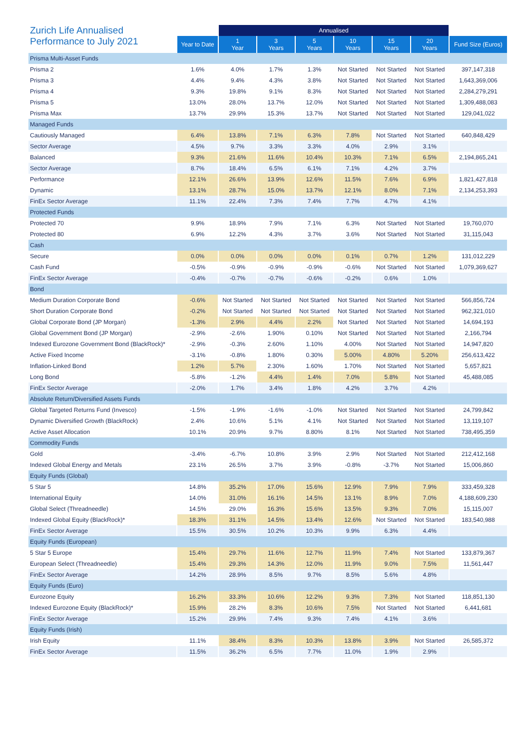| Zurich Life Annualised Performance to July 2021 | | Annualised | | | | | | |
| | Year to Date | 1 Year | 3 Years | 5 Years | 10 Years | 15 Years | 20 Years | Fund Size (Euros) |
| Prisma Multi-Asset Funds | | | | | | | | |
| Prisma 2 | 1.6% | 4.0% | 1.7% | 1.3% | Not Started | Not Started | Not Started | 397,147,318 |
| Prisma 3 | 4.4% | 9.4% | 4.3% | 3.8% | Not Started | Not Started | Not Started | 1,643,369,006 |
| Prisma 4 | 9.3% | 19.8% | 9.1% | 8.3% | Not Started | Not Started | Not Started | 2,284,279,291 |
| Prisma 5 | 13.0% | 28.0% | 13.7% | 12.0% | Not Started | Not Started | Not Started | 1,309,488,083 |
| Prisma Max | 13.7% | 29.9% | 15.3% | 13.7% | Not Started | Not Started | Not Started | 129,041,022 |
| Managed Funds | | | | | | | | |
| Cautiously Managed | 6.4% | 13.8% | 7.1% | 6.3% | 7.8% | Not Started | Not Started | 640,848,429 |
| Sector Average | 4.5% | 9.7% | 3.3% | 3.3% | 4.0% | 2.9% | 3.1% | |
| Balanced | 9.3% | 21.6% | 11.6% | 10.4% | 10.3% | 7.1% | 6.5% | 2,194,865,241 |
| Sector Average | 8.7% | 18.4% | 6.5% | 6.1% | 7.1% | 4.2% | 3.7% | |
| Performance | 12.1% | 26.6% | 13.9% | 12.6% | 11.5% | 7.6% | 6.9% | 1,821,427,818 |
| Dynamic | 13.1% | 28.7% | 15.0% | 13.7% | 12.1% | 8.0% | 7.1% | 2,134,253,393 |
| FinEx Sector Average | 11.1% | 22.4% | 7.3% | 7.4% | 7.7% | 4.7% | 4.1% | |
| Protected Funds | | | | | | | | |
| Protected 70 | 9.9% | 18.9% | 7.9% | 7.1% | 6.3% | Not Started | Not Started | 19,760,070 |
| Protected 80 | 6.9% | 12.2% | 4.3% | 3.7% | 3.6% | Not Started | Not Started | 31,115,043 |
| Cash | | | | | | | | |
| Secure | 0.0% | 0.0% | 0.0% | 0.0% | 0.1% | 0.7% | 1.2% | 131,012,229 |
| Cash Fund | -0.5% | -0.9% | -0.9% | -0.9% | -0.6% | Not Started | Not Started | 1,079,369,627 |
| FinEx Sector Average | -0.4% | -0.7% | -0.7% | -0.6% | -0.2% | 0.6% | 1.0% | |
| Bond | | | | | | | | |
| Medium Duration Corporate Bond | -0.6% | Not Started | Not Started | Not Started | Not Started | Not Started | Not Started | 566,856,724 |
| Short Duration Corporate Bond | -0.2% | Not Started | Not Started | Not Started | Not Started | Not Started | Not Started | 962,321,010 |
| Global Corporate Bond (JP Morgan) | -1.3% | 2.9% | 4.4% | 2.2% | Not Started | Not Started | Not Started | 14,694,193 |
| Global Government Bond (JP Morgan) | -2.9% | -2.6% | 1.90% | 0.10% | Not Started | Not Started | Not Started | 2,166,794 |
| Indexed Eurozone Government Bond (BlackRock)* | -2.9% | -0.3% | 2.60% | 1.10% | 4.00% | Not Started | Not Started | 14,947,820 |
| Active Fixed Income | -3.1% | -0.8% | 1.80% | 0.30% | 5.00% | 4.80% | 5.20% | 256,613,422 |
| Inflation-Linked Bond | 1.2% | 5.7% | 2.30% | 1.60% | 1.70% | Not Started | Not Started | 5,657,821 |
| Long Bond | -5.8% | -1.2% | 4.4% | 1.4% | 7.0% | 5.8% | Not Started | 45,488,085 |
| FinEx Sector Average | -2.0% | 1.7% | 3.4% | 1.8% | 4.2% | 3.7% | 4.2% | |
| Absolute Return/Diversified Assets Funds | | | | | | | | |
| Global Targeted Returns Fund (Invesco) | -1.5% | -1.9% | -1.6% | -1.0% | Not Started | Not Started | Not Started | 24,799,842 |
| Dynamic Diversified Growth (BlackRock) | 2.4% | 10.6% | 5.1% | 4.1% | Not Started | Not Started | Not Started | 13,119,107 |
| Active Asset Allocation | 10.1% | 20.9% | 9.7% | 8.80% | 8.1% | Not Started | Not Started | 738,495,359 |
| Commodity Funds | | | | | | | | |
| Gold | -3.4% | -6.7% | 10.8% | 3.9% | 2.9% | Not Started | Not Started | 212,412,168 |
| Indexed Global Energy and Metals | 23.1% | 26.5% | 3.7% | 3.9% | -0.8% | -3.7% | Not Started | 15,006,860 |
| Equity Funds (Global) | | | | | | | | |
| 5 Star 5 | 14.8% | 35.2% | 17.0% | 15.6% | 12.9% | 7.9% | 7.9% | 333,459,328 |
| International Equity | 14.0% | 31.0% | 16.1% | 14.5% | 13.1% | 8.9% | 7.0% | 4,188,609,230 |
| Global Select (Threadneedle) | 14.5% | 29.0% | 16.3% | 15.6% | 13.5% | 9.3% | 7.0% | 15,115,007 |
| Indexed Global Equity (BlackRock)* | 18.3% | 31.1% | 14.5% | 13.4% | 12.6% | Not Started | Not Started | 183,540,988 |
| FinEx Sector Average | 15.5% | 30.5% | 10.2% | 10.3% | 9.9% | 6.3% | 4.4% | |
| Equity Funds (European) | | | | | | | | |
| 5 Star 5 Europe | 15.4% | 29.7% | 11.6% | 12.7% | 11.9% | 7.4% | Not Started | 133,879,367 |
| European Select (Threadneedle) | 15.4% | 29.3% | 14.3% | 12.0% | 11.9% | 9.0% | 7.5% | 11,561,447 |
| FinEx Sector Average | 14.2% | 28.9% | 8.5% | 9.7% | 8.5% | 5.6% | 4.8% | |
| Equity Funds (Euro) | | | | | | | | |
| Eurozone Equity | 16.2% | 33.3% | 10.6% | 12.2% | 9.3% | 7.3% | Not Started | 118,851,130 |
| Indexed Eurozone Equity (BlackRock)* | 15.9% | 28.2% | 8.3% | 10.6% | 7.5% | Not Started | Not Started | 6,441,681 |
| FinEx Sector Average | 15.2% | 29.9% | 7.4% | 9.3% | 7.4% | 4.1% | 3.6% | |
| Equity Funds (Irish) | | | | | | | | |
| Irish Equity | 11.1% | 38.4% | 8.3% | 10.3% | 13.8% | 3.9% | Not Started | 26,585,372 |
| FinEx Sector Average | 11.5% | 36.2% | 6.5% | 7.7% | 11.0% | 1.9% | 2.9% | |